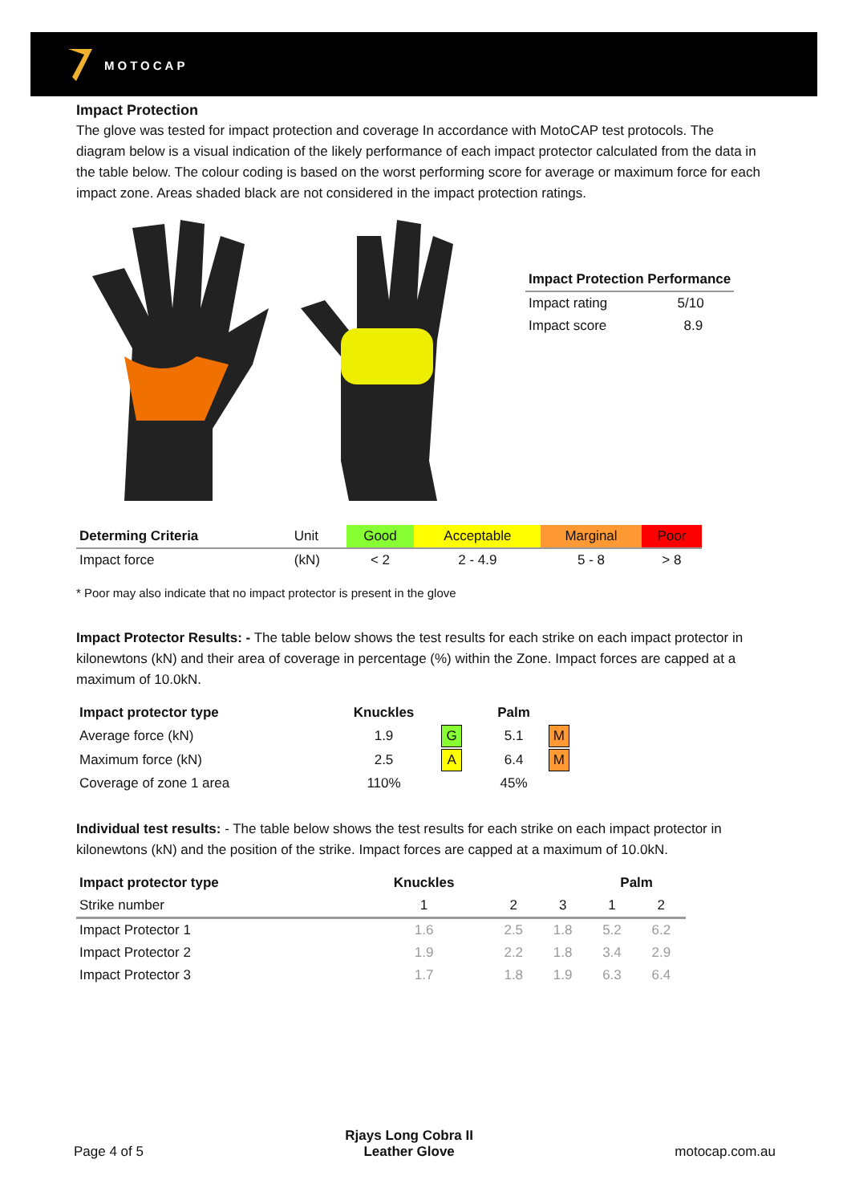MOTOCAP
Impact Protection
The glove was tested for impact protection and coverage In accordance with MotoCAP test protocols. The diagram below is a visual indication of the likely performance of each impact protector calculated from the data in the table below. The colour coding is based on the worst performing score for average or maximum force for each impact zone. Areas shaded black are not considered in the impact protection ratings.
| Impact Protection Performance | |
| --- | --- |
| Impact rating | 5/10 |
| Impact score | 8.9 |
| Determing Criteria | Unit | Good | Acceptable | Marginal | Poor |
| Impact force | (kN) | < 2 | 2 - 4.9 | 5 - 8 | > 8 |
* Poor may also indicate that no impact protector is present in the glove
Impact Protector Results: - The table below shows the test results for each strike on each impact protector in kilonewtons (kN) and their area of coverage in percentage (%) within the Zone. Impact forces are capped at a maximum of 10.0kN.
| Impact protector type | Knuckles | | Palm | |
| Average force (kN) | 1.9 | G | 5.1 | M |
| Maximum force (kN) | 2.5 | A | 6.4 | M |
| Coverage of zone 1 area | 110% | | 45% | |
Individual test results: - The table below shows the test results for each strike on each impact protector in kilonewtons (kN) and the position of the strike. Impact forces are capped at a maximum of 10.0kN.
| Impact protector type | Knuckles | | | Palm | |
| Strike number | 1 | 2 | 3 | 1 | 2 |
| Impact Protector 1 | 1.6 | 2.5 | 1.8 | 5.2 | 6.2 |
| Impact Protector 2 | 1.9 | 2.2 | 1.8 | 3.4 | 2.9 |
| Impact Protector 3 | 1.7 | 1.8 | 1.9 | 6.3 | 6.4 |
Page 4 of 5 Rjays Long Cobra II
Leather Glove motocap.com.au